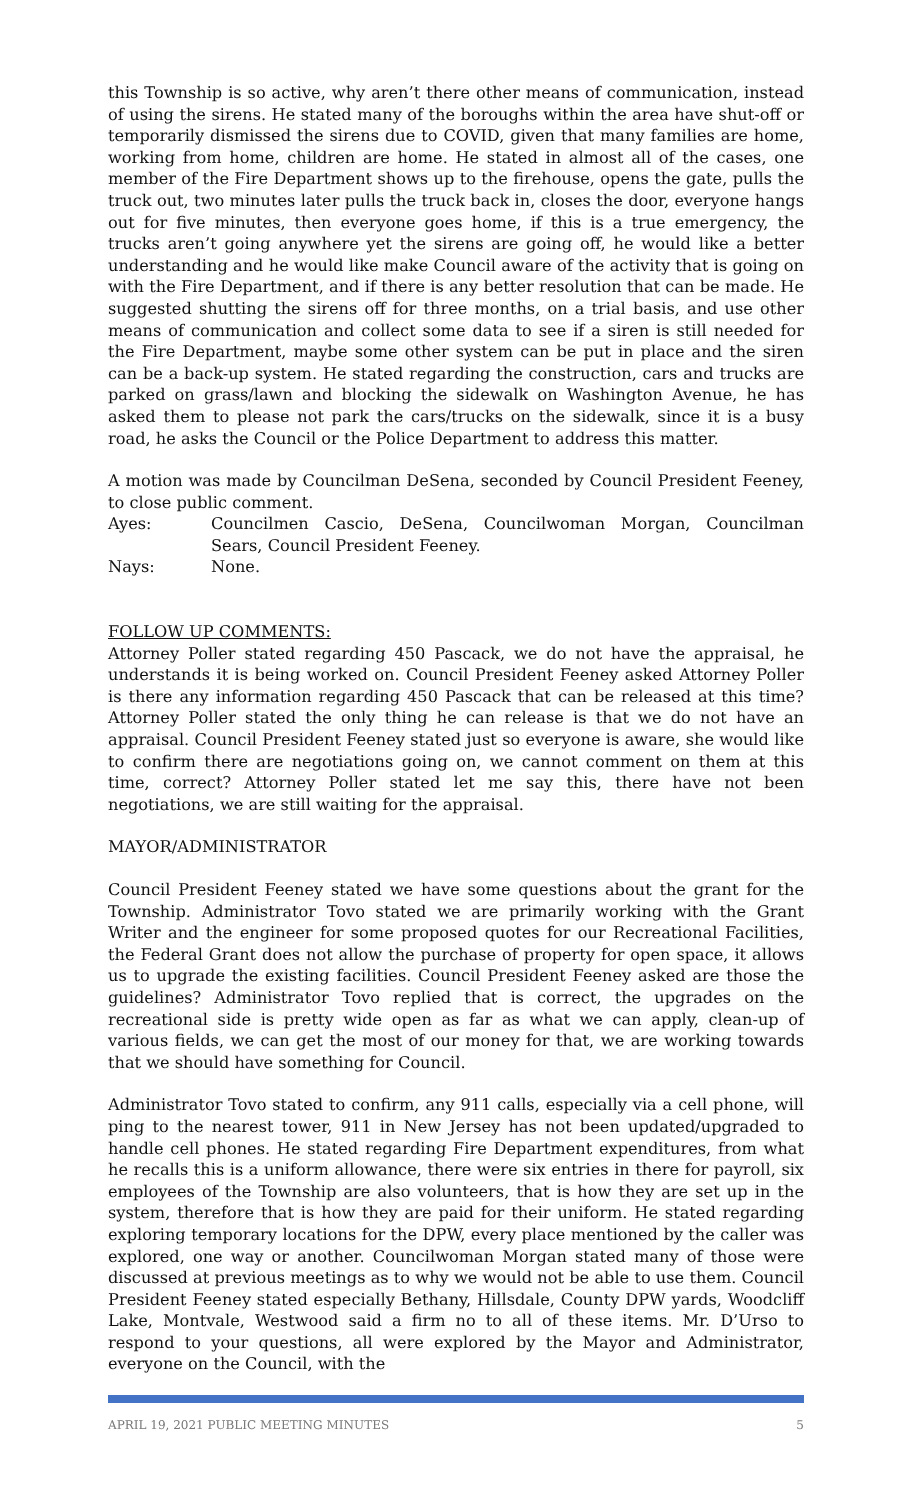this Township is so active, why aren’t there other means of communication, instead of using the sirens. He stated many of the boroughs within the area have shut-off or temporarily dismissed the sirens due to COVID, given that many families are home, working from home, children are home. He stated in almost all of the cases, one member of the Fire Department shows up to the firehouse, opens the gate, pulls the truck out, two minutes later pulls the truck back in, closes the door, everyone hangs out for five minutes, then everyone goes home, if this is a true emergency, the trucks aren’t going anywhere yet the sirens are going off, he would like a better understanding and he would like make Council aware of the activity that is going on with the Fire Department, and if there is any better resolution that can be made. He suggested shutting the sirens off for three months, on a trial basis, and use other means of communication and collect some data to see if a siren is still needed for the Fire Department, maybe some other system can be put in place and the siren can be a back-up system. He stated regarding the construction, cars and trucks are parked on grass/lawn and blocking the sidewalk on Washington Avenue, he has asked them to please not park the cars/trucks on the sidewalk, since it is a busy road, he asks the Council or the Police Department to address this matter.
A motion was made by Councilman DeSena, seconded by Council President Feeney, to close public comment.
Ayes: Councilmen Cascio, DeSena, Councilwoman Morgan, Councilman Sears, Council President Feeney.
Nays: None.
FOLLOW UP COMMENTS:
Attorney Poller stated regarding 450 Pascack, we do not have the appraisal, he understands it is being worked on. Council President Feeney asked Attorney Poller is there any information regarding 450 Pascack that can be released at this time? Attorney Poller stated the only thing he can release is that we do not have an appraisal. Council President Feeney stated just so everyone is aware, she would like to confirm there are negotiations going on, we cannot comment on them at this time, correct? Attorney Poller stated let me say this, there have not been negotiations, we are still waiting for the appraisal.
MAYOR/ADMINISTRATOR
Council President Feeney stated we have some questions about the grant for the Township. Administrator Tovo stated we are primarily working with the Grant Writer and the engineer for some proposed quotes for our Recreational Facilities, the Federal Grant does not allow the purchase of property for open space, it allows us to upgrade the existing facilities. Council President Feeney asked are those the guidelines? Administrator Tovo replied that is correct, the upgrades on the recreational side is pretty wide open as far as what we can apply, clean-up of various fields, we can get the most of our money for that, we are working towards that we should have something for Council.
Administrator Tovo stated to confirm, any 911 calls, especially via a cell phone, will ping to the nearest tower, 911 in New Jersey has not been updated/upgraded to handle cell phones. He stated regarding Fire Department expenditures, from what he recalls this is a uniform allowance, there were six entries in there for payroll, six employees of the Township are also volunteers, that is how they are set up in the system, therefore that is how they are paid for their uniform. He stated regarding exploring temporary locations for the DPW, every place mentioned by the caller was explored, one way or another. Councilwoman Morgan stated many of those were discussed at previous meetings as to why we would not be able to use them. Council President Feeney stated especially Bethany, Hillsdale, County DPW yards, Woodcliff Lake, Montvale, Westwood said a firm no to all of these items. Mr. D’Urso to respond to your questions, all were explored by the Mayor and Administrator, everyone on the Council, with the
APRIL 19, 2021 PUBLIC MEETING MINUTES 5